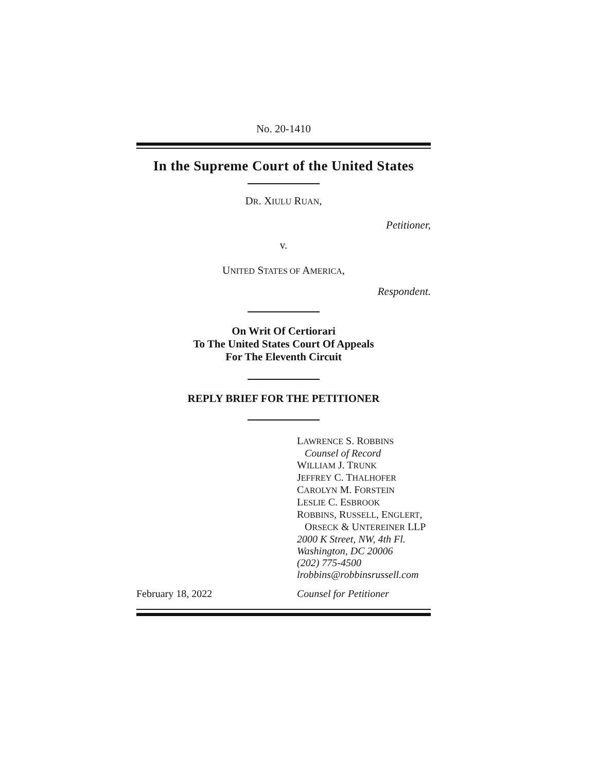No. 20-1410
In the Supreme Court of the United States
DR. XIULU RUAN,
Petitioner,
v.
UNITED STATES OF AMERICA,
Respondent.
On Writ Of Certiorari
To The United States Court Of Appeals
For The Eleventh Circuit
REPLY BRIEF FOR THE PETITIONER
LAWRENCE S. ROBBINS
Counsel of Record
WILLIAM J. TRUNK
JEFFREY C. THALHOFER
CAROLYN M. FORSTEIN
LESLIE C. ESBROOK
ROBBINS, RUSSELL, ENGLERT,
ORSECK & UNTEREINER LLP
2000 K Street, NW, 4th Fl.
Washington, DC 20006
(202) 775-4500
lrobbins@robbinsrussell.com
February 18, 2022 Counsel for Petitioner